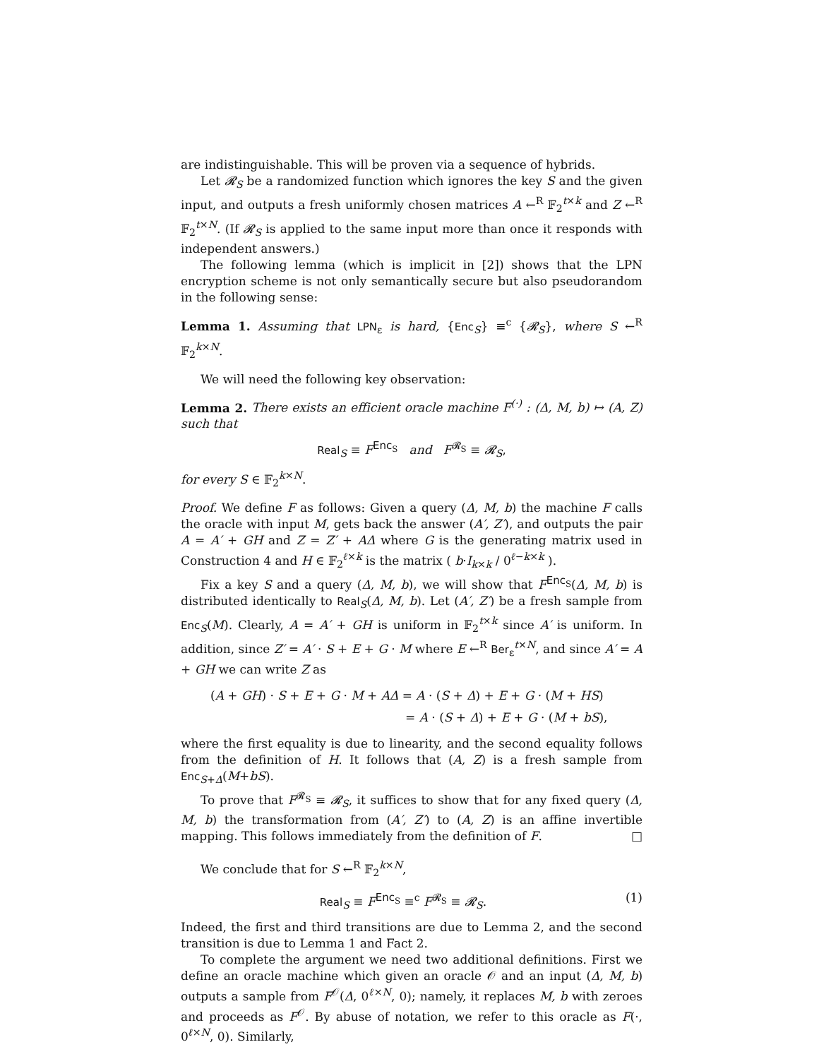are indistinguishable. This will be proven via a sequence of hybrids.
Let 𝓡<sub>S</sub> be a randomized function which ignores the key S and the given input, and outputs a fresh uniformly chosen matrices A ←<sup>R</sup> 𝔽<sub>2</sub><sup>t×k</sup> and Z ←<sup>R</sup> 𝔽<sub>2</sub><sup>t×N</sup>. (If 𝓡<sub>S</sub> is applied to the same input more than once it responds with independent answers.)
The following lemma (which is implicit in [2]) shows that the LPN encryption scheme is not only semantically secure but also pseudorandom in the following sense:
Lemma 1. Assuming that LPN<sub>ε</sub> is hard, {Enc<sub>S</sub>} ≡<sup>c</sup> {𝓡<sub>S</sub>}, where S ←<sup>R</sup> 𝔽<sub>2</sub><sup>k×N</sup>.
We will need the following key observation:
Lemma 2. There exists an efficient oracle machine F<sup>(·)</sup> : (Δ, M, b) ↦ (A, Z) such that
Real<sub>S</sub> ≡ F<sup>Enc<sub>S</sub></sup> and F<sup>𝓡<sub>S</sub></sup> ≡ 𝓡<sub>S</sub>,
for every S ∈ 𝔽<sub>2</sub><sup>k×N</sup>.
Proof. We define F as follows: Given a query (Δ, M, b) the machine F calls the oracle with input M, gets back the answer (A′, Z′), and outputs the pair A = A′ + GH and Z = Z′ + AΔ where G is the generating matrix used in Construction 4 and H ∈ 𝔽<sub>2</sub><sup>ℓ×k</sup> is the matrix ( b·I<sub>k×k</sub> / 0<sup>ℓ−k×k</sup> ).
Fix a key S and a query (Δ, M, b), we will show that F<sup>Enc<sub>S</sub></sup>(Δ, M, b) is distributed identically to Real<sub>S</sub>(Δ, M, b). Let (A′, Z′) be a fresh sample from Enc<sub>S</sub>(M). Clearly, A = A′ + GH is uniform in 𝔽<sub>2</sub><sup>t×k</sup> since A′ is uniform. In addition, since Z′ = A′ · S + E + G · M where E ←<sup>R</sup> Ber<sub>ε</sub><sup>t×N</sup>, and since A′ = A + GH we can write Z as
(A + GH) · S + E + G · M + AΔ = A · (S + Δ) + E + G · (M + HS)
= A · (S + Δ) + E + G · (M + bS),
where the first equality is due to linearity, and the second equality follows from the definition of H. It follows that (A, Z) is a fresh sample from Enc<sub>S+Δ</sub>(M+bS).
To prove that F<sup>𝓡<sub>S</sub></sup> ≡ 𝓡<sub>S</sub>, it suffices to show that for any fixed query (Δ, M, b) the transformation from (A′, Z′) to (A, Z) is an affine invertible mapping. This follows immediately from the definition of F. □
We conclude that for S ←<sup>R</sup> 𝔽<sub>2</sub><sup>k×N</sup>,
Real<sub>S</sub> ≡ F<sup>Enc<sub>S</sub></sup> ≡<sup>c</sup> F<sup>𝓡<sub>S</sub></sup> ≡ 𝓡<sub>S</sub>. (1)
Indeed, the first and third transitions are due to Lemma 2, and the second transition is due to Lemma 1 and Fact 2.
To complete the argument we need two additional definitions. First we define an oracle machine which given an oracle 𝒪 and an input (Δ, M, b) outputs a sample from F<sup>𝒪</sup>(Δ, 0<sup>ℓ×N</sup>, 0); namely, it replaces M, b with zeroes and proceeds as F<sup>𝒪</sup>. By abuse of notation, we refer to this oracle as F(·, 0<sup>ℓ×N</sup>, 0). Similarly,